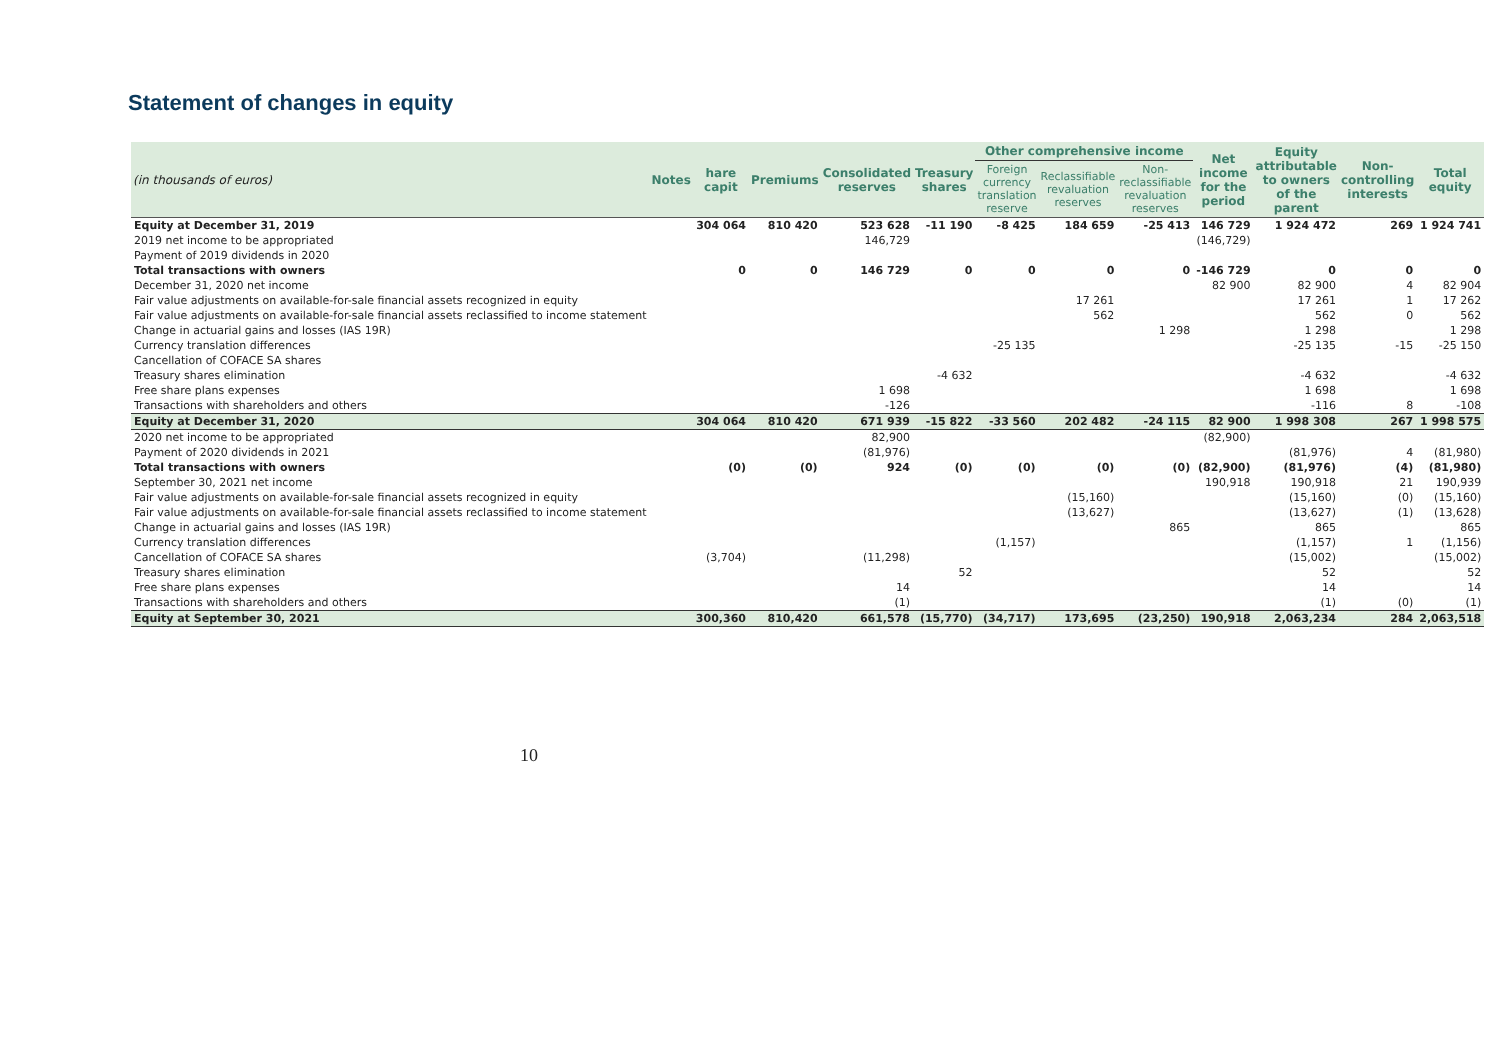Statement of changes in equity
| (in thousands of euros) | Notes | hare capit | Premiums | Consolidated reserves | Treasury shares | Other comprehensive income | | | Net income for the period | Equity attributable to owners of the parent | Non-controlling interests | Total equity |
| --- | --- | --- | --- | --- | --- | --- | --- | --- | --- | --- | --- | --- |
| | | | | | | Foreign currency translation reserve | Reclassifiable revaluation reserves | Non-reclassifiable revaluation reserves | | | | |
| Equity at December 31, 2019 | | 304 064 | 810 420 | 523 628 | -11 190 | -8 425 | 184 659 | -25 413 | 146 729 | 1 924 472 | 269 | 1 924 741 |
| 2019 net income to be appropriated | | | | 146,729 | | | | | (146,729) | | | |
| Payment of 2019 dividends in 2020 | | | | | | | | | | | | |
| Total transactions with owners | | 0 | 0 | 146 729 | 0 | 0 | 0 | 0 | -146 729 | 0 | 0 | 0 |
| December 31, 2020 net income | | | | | | | | | 82 900 | 82 900 | 4 | 82 904 |
| Fair value adjustments on available-for-sale financial assets recognized in equity | | | | | | | 17 261 | | | 17 261 | 1 | 17 262 |
| Fair value adjustments on available-for-sale financial assets reclassified to income statement | | | | | | | 562 | | | 562 | 0 | 562 |
| Change in actuarial gains and losses (IAS 19R) | | | | | | | | 1 298 | | 1 298 | | 1 298 |
| Currency translation differences | | | | | | -25 135 | | | | -25 135 | -15 | -25 150 |
| Cancellation of COFACE SA shares | | | | | | | | | | | | |
| Treasury shares elimination | | | | | -4 632 | | | | | -4 632 | | -4 632 |
| Free share plans expenses | | | | 1 698 | | | | | | 1 698 | | 1 698 |
| Transactions with shareholders and others | | | | -126 | | | | | | -116 | 8 | -108 |
| Equity at December 31, 2020 | | 304 064 | 810 420 | 671 939 | -15 822 | -33 560 | 202 482 | -24 115 | 82 900 | 1 998 308 | 267 | 1 998 575 |
| 2020 net income to be appropriated | | | | 82,900 | | | | | (82,900) | | | |
| Payment of 2020 dividends in 2021 | | | | (81,976) | | | | | | (81,976) | 4 | (81,980) |
| Total transactions with owners | | (0) | (0) | 924 | (0) | (0) | (0) | (0) | (82,900) | (81,976) | (4) | (81,980) |
| September 30, 2021 net income | | | | | | | | | 190,918 | 190,918 | 21 | 190,939 |
| Fair value adjustments on available-for-sale financial assets recognized in equity | | | | | | | (15,160) | | | (15,160) | (0) | (15,160) |
| Fair value adjustments on available-for-sale financial assets reclassified to income statement | | | | | | | (13,627) | | | (13,627) | (1) | (13,628) |
| Change in actuarial gains and losses (IAS 19R) | | | | | | | | 865 | | 865 | | 865 |
| Currency translation differences | | | | | | (1,157) | | | | (1,157) | 1 | (1,156) |
| Cancellation of COFACE SA shares | | (3,704) | | (11,298) | | | | | | (15,002) | | (15,002) |
| Treasury shares elimination | | | | | 52 | | | | | 52 | | 52 |
| Free share plans expenses | | | | 14 | | | | | | 14 | | 14 |
| Transactions with shareholders and others | | | | (1) | | | | | | (1) | (0) | (1) |
| Equity at September 30, 2021 | | 300,360 | 810,420 | 661,578 | (15,770) | (34,717) | 173,695 | (23,250) | 190,918 | 2,063,234 | 284 | 2,063,518 |
10